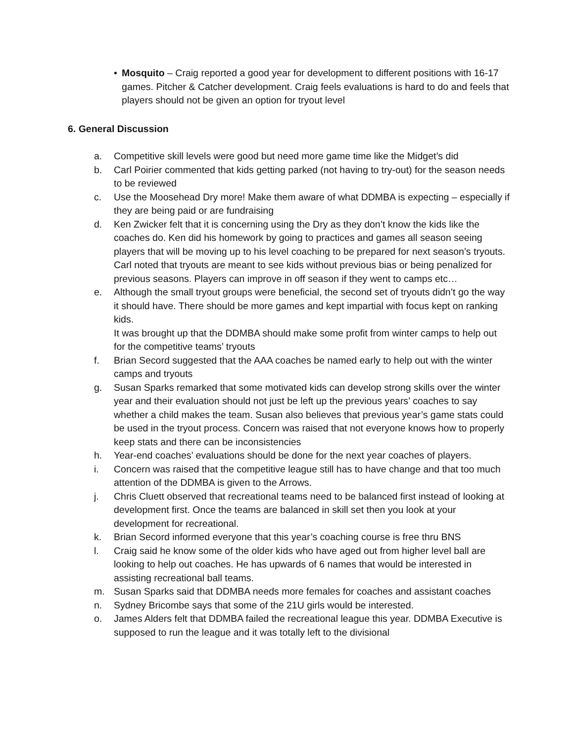• Mosquito – Craig reported a good year for development to different positions with 16-17 games. Pitcher & Catcher development. Craig feels evaluations is hard to do and feels that players should not be given an option for tryout level
6. General Discussion
a. Competitive skill levels were good but need more game time like the Midget’s did
b. Carl Poirier commented that kids getting parked (not having to try-out) for the season needs to be reviewed
c. Use the Moosehead Dry more! Make them aware of what DDMBA is expecting – especially if they are being paid or are fundraising
d. Ken Zwicker felt that it is concerning using the Dry as they don’t know the kids like the coaches do. Ken did his homework by going to practices and games all season seeing players that will be moving up to his level coaching to be prepared for next season’s tryouts. Carl noted that tryouts are meant to see kids without previous bias or being penalized for previous seasons. Players can improve in off season if they went to camps etc…
e. Although the small tryout groups were beneficial, the second set of tryouts didn’t go the way it should have. There should be more games and kept impartial with focus kept on ranking kids.
It was brought up that the DDMBA should make some profit from winter camps to help out for the competitive teams’ tryouts
f. Brian Secord suggested that the AAA coaches be named early to help out with the winter camps and tryouts
g. Susan Sparks remarked that some motivated kids can develop strong skills over the winter year and their evaluation should not just be left up the previous years’ coaches to say whether a child makes the team. Susan also believes that previous year’s game stats could be used in the tryout process. Concern was raised that not everyone knows how to properly keep stats and there can be inconsistencies
h. Year-end coaches’ evaluations should be done for the next year coaches of players.
i. Concern was raised that the competitive league still has to have change and that too much attention of the DDMBA is given to the Arrows.
j. Chris Cluett observed that recreational teams need to be balanced first instead of looking at development first. Once the teams are balanced in skill set then you look at your development for recreational.
k. Brian Secord informed everyone that this year’s coaching course is free thru BNS
l. Craig said he know some of the older kids who have aged out from higher level ball are looking to help out coaches. He has upwards of 6 names that would be interested in assisting recreational ball teams.
m. Susan Sparks said that DDMBA needs more females for coaches and assistant coaches
n. Sydney Bricombe says that some of the 21U girls would be interested.
o. James Alders felt that DDMBA failed the recreational league this year. DDMBA Executive is supposed to run the league and it was totally left to the divisional